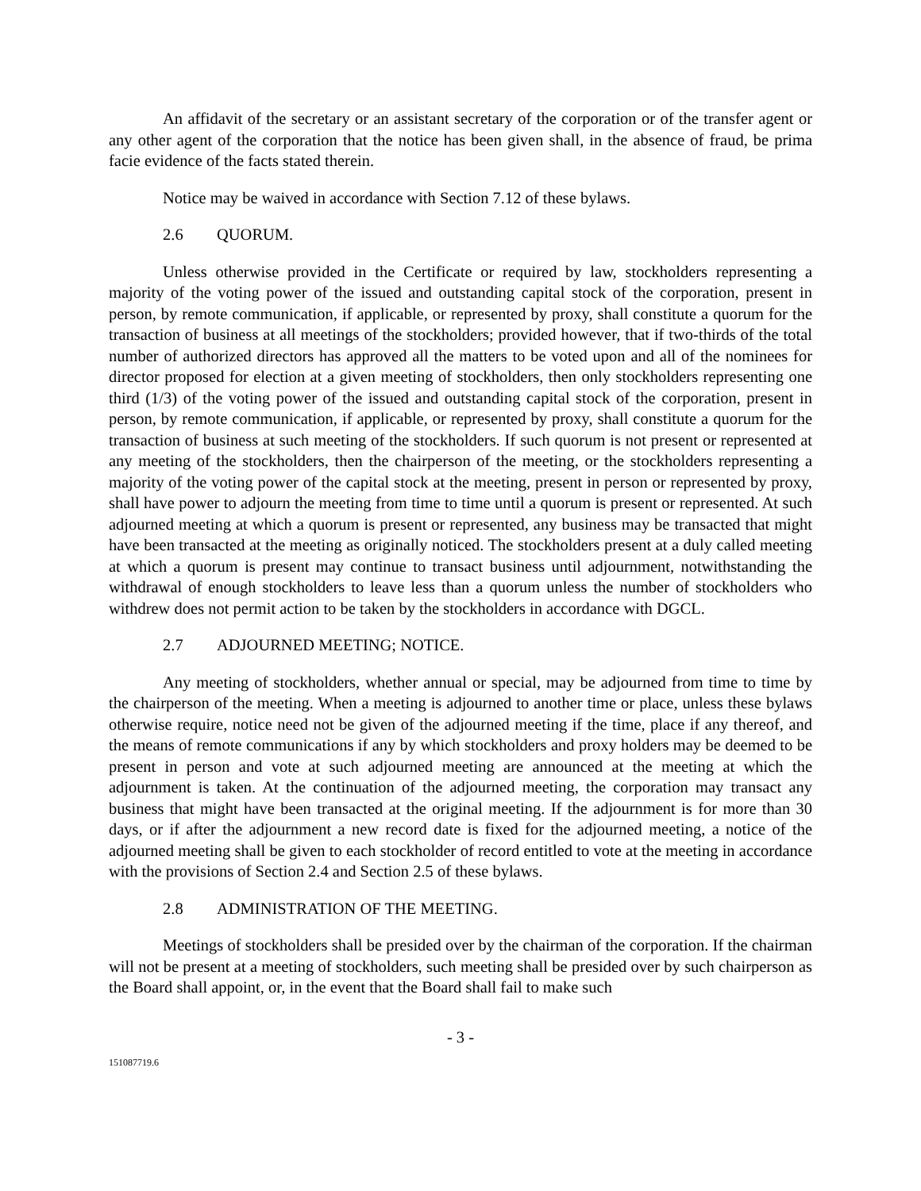An affidavit of the secretary or an assistant secretary of the corporation or of the transfer agent or any other agent of the corporation that the notice has been given shall, in the absence of fraud, be prima facie evidence of the facts stated therein.
Notice may be waived in accordance with Section 7.12 of these bylaws.
2.6 QUORUM.
Unless otherwise provided in the Certificate or required by law, stockholders representing a majority of the voting power of the issued and outstanding capital stock of the corporation, present in person, by remote communication, if applicable, or represented by proxy, shall constitute a quorum for the transaction of business at all meetings of the stockholders; provided however, that if two-thirds of the total number of authorized directors has approved all the matters to be voted upon and all of the nominees for director proposed for election at a given meeting of stockholders, then only stockholders representing one third (1/3) of the voting power of the issued and outstanding capital stock of the corporation, present in person, by remote communication, if applicable, or represented by proxy, shall constitute a quorum for the transaction of business at such meeting of the stockholders. If such quorum is not present or represented at any meeting of the stockholders, then the chairperson of the meeting, or the stockholders representing a majority of the voting power of the capital stock at the meeting, present in person or represented by proxy, shall have power to adjourn the meeting from time to time until a quorum is present or represented. At such adjourned meeting at which a quorum is present or represented, any business may be transacted that might have been transacted at the meeting as originally noticed. The stockholders present at a duly called meeting at which a quorum is present may continue to transact business until adjournment, notwithstanding the withdrawal of enough stockholders to leave less than a quorum unless the number of stockholders who withdrew does not permit action to be taken by the stockholders in accordance with DGCL.
2.7 ADJOURNED MEETING; NOTICE.
Any meeting of stockholders, whether annual or special, may be adjourned from time to time by the chairperson of the meeting. When a meeting is adjourned to another time or place, unless these bylaws otherwise require, notice need not be given of the adjourned meeting if the time, place if any thereof, and the means of remote communications if any by which stockholders and proxy holders may be deemed to be present in person and vote at such adjourned meeting are announced at the meeting at which the adjournment is taken. At the continuation of the adjourned meeting, the corporation may transact any business that might have been transacted at the original meeting. If the adjournment is for more than 30 days, or if after the adjournment a new record date is fixed for the adjourned meeting, a notice of the adjourned meeting shall be given to each stockholder of record entitled to vote at the meeting in accordance with the provisions of Section 2.4 and Section 2.5 of these bylaws.
2.8 ADMINISTRATION OF THE MEETING.
Meetings of stockholders shall be presided over by the chairman of the corporation. If the chairman will not be present at a meeting of stockholders, such meeting shall be presided over by such chairperson as the Board shall appoint, or, in the event that the Board shall fail to make such
- 3 -
151087719.6